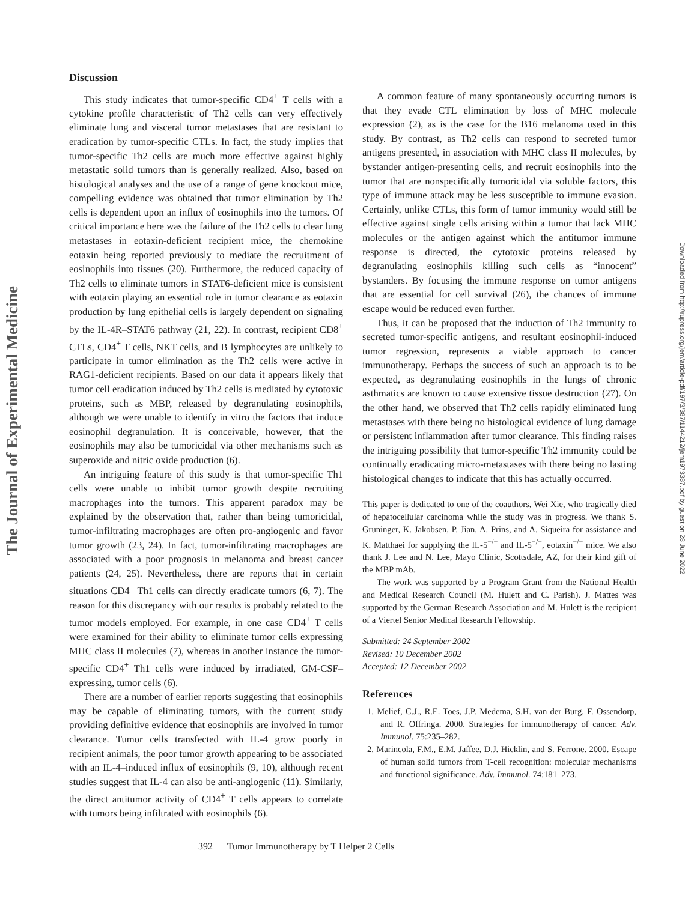The Journal of Experimental Medicine
Downloaded from http://rupress.org/jem/article-pdf/197/3/387/1144212/jem1973387.pdf by guest on 28 June 2022
Discussion
This study indicates that tumor-specific CD4<sup>+</sup> T cells with a cytokine profile characteristic of Th2 cells can very effectively eliminate lung and visceral tumor metastases that are resistant to eradication by tumor-specific CTLs. In fact, the study implies that tumor-specific Th2 cells are much more effective against highly metastatic solid tumors than is generally realized. Also, based on histological analyses and the use of a range of gene knockout mice, compelling evidence was obtained that tumor elimination by Th2 cells is dependent upon an influx of eosinophils into the tumors. Of critical importance here was the failure of the Th2 cells to clear lung metastases in eotaxin-deficient recipient mice, the chemokine eotaxin being reported previously to mediate the recruitment of eosinophils into tissues (20). Furthermore, the reduced capacity of Th2 cells to eliminate tumors in STAT6-deficient mice is consistent with eotaxin playing an essential role in tumor clearance as eotaxin production by lung epithelial cells is largely dependent on signaling by the IL-4R–STAT6 pathway (21, 22). In contrast, recipient CD8<sup>+</sup> CTLs, CD4<sup>+</sup> T cells, NKT cells, and B lymphocytes are unlikely to participate in tumor elimination as the Th2 cells were active in RAG1-deficient recipients. Based on our data it appears likely that tumor cell eradication induced by Th2 cells is mediated by cytotoxic proteins, such as MBP, released by degranulating eosinophils, although we were unable to identify in vitro the factors that induce eosinophil degranulation. It is conceivable, however, that the eosinophils may also be tumoricidal via other mechanisms such as superoxide and nitric oxide production (6).
An intriguing feature of this study is that tumor-specific Th1 cells were unable to inhibit tumor growth despite recruiting macrophages into the tumors. This apparent paradox may be explained by the observation that, rather than being tumoricidal, tumor-infiltrating macrophages are often pro-angiogenic and favor tumor growth (23, 24). In fact, tumor-infiltrating macrophages are associated with a poor prognosis in melanoma and breast cancer patients (24, 25). Nevertheless, there are reports that in certain situations CD4<sup>+</sup> Th1 cells can directly eradicate tumors (6, 7). The reason for this discrepancy with our results is probably related to the tumor models employed. For example, in one case CD4<sup>+</sup> T cells were examined for their ability to eliminate tumor cells expressing MHC class II molecules (7), whereas in another instance the tumor-specific CD4<sup>+</sup> Th1 cells were induced by irradiated, GM-CSF–expressing, tumor cells (6).
There are a number of earlier reports suggesting that eosinophils may be capable of eliminating tumors, with the current study providing definitive evidence that eosinophils are involved in tumor clearance. Tumor cells transfected with IL-4 grow poorly in recipient animals, the poor tumor growth appearing to be associated with an IL-4–induced influx of eosinophils (9, 10), although recent studies suggest that IL-4 can also be anti-angiogenic (11). Similarly, the direct antitumor activity of CD4<sup>+</sup> T cells appears to correlate with tumors being infiltrated with eosinophils (6).
A common feature of many spontaneously occurring tumors is that they evade CTL elimination by loss of MHC molecule expression (2), as is the case for the B16 melanoma used in this study. By contrast, as Th2 cells can respond to secreted tumor antigens presented, in association with MHC class II molecules, by bystander antigen-presenting cells, and recruit eosinophils into the tumor that are nonspecifically tumoricidal via soluble factors, this type of immune attack may be less susceptible to immune evasion. Certainly, unlike CTLs, this form of tumor immunity would still be effective against single cells arising within a tumor that lack MHC molecules or the antigen against which the antitumor immune response is directed, the cytotoxic proteins released by degranulating eosinophils killing such cells as “innocent” bystanders. By focusing the immune response on tumor antigens that are essential for cell survival (26), the chances of immune escape would be reduced even further.
Thus, it can be proposed that the induction of Th2 immunity to secreted tumor-specific antigens, and resultant eosinophil-induced tumor regression, represents a viable approach to cancer immunotherapy. Perhaps the success of such an approach is to be expected, as degranulating eosinophils in the lungs of chronic asthmatics are known to cause extensive tissue destruction (27). On the other hand, we observed that Th2 cells rapidly eliminated lung metastases with there being no histological evidence of lung damage or persistent inflammation after tumor clearance. This finding raises the intriguing possibility that tumor-specific Th2 immunity could be continually eradicating micro-metastases with there being no lasting histological changes to indicate that this has actually occurred.
This paper is dedicated to one of the coauthors, Wei Xie, who tragically died of hepatocellular carcinoma while the study was in progress. We thank S. Gruninger, K. Jakobsen, P. Jian, A. Prins, and A. Siqueira for assistance and K. Matthaei for supplying the IL-5<sup>−/−</sup> and IL-5<sup>−/−</sup>, eotaxin<sup>−/−</sup> mice. We also thank J. Lee and N. Lee, Mayo Clinic, Scottsdale, AZ, for their kind gift of the MBP mAb.
The work was supported by a Program Grant from the National Health and Medical Research Council (M. Hulett and C. Parish). J. Mattes was supported by the German Research Association and M. Hulett is the recipient of a Viertel Senior Medical Research Fellowship.
Submitted: 24 September 2002
Revised: 10 December 2002
Accepted: 12 December 2002
References
1. Melief, C.J., R.E. Toes, J.P. Medema, S.H. van der Burg, F. Ossendorp, and R. Offringa. 2000. Strategies for immunotherapy of cancer. Adv. Immunol. 75:235–282.
2. Marincola, F.M., E.M. Jaffee, D.J. Hicklin, and S. Ferrone. 2000. Escape of human solid tumors from T-cell recognition: molecular mechanisms and functional significance. Adv. Immunol. 74:181–273.
392 Tumor Immunotherapy by T Helper 2 Cells